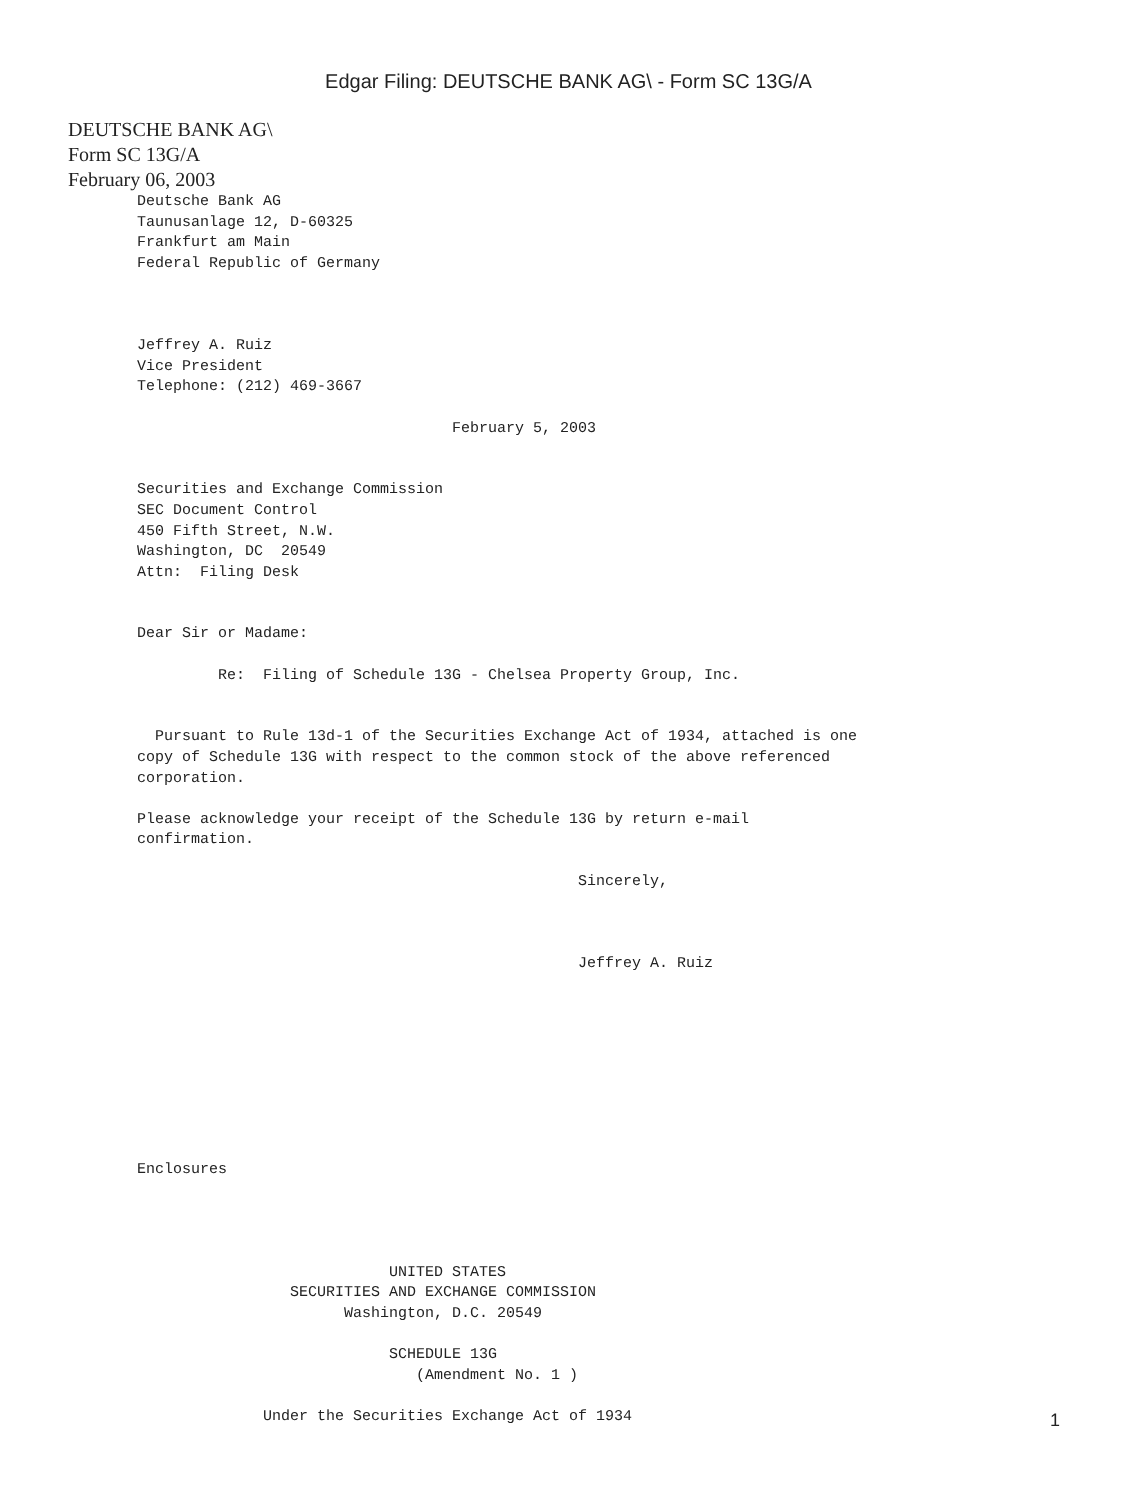Edgar Filing: DEUTSCHE BANK AG\ - Form SC 13G/A
DEUTSCHE BANK AG\
Form SC 13G/A
February 06, 2003
Deutsche Bank AG
Taunusanlage 12, D-60325
Frankfurt am Main
Federal Republic of Germany



Jeffrey A. Ruiz
Vice President
Telephone: (212) 469-3667

                                   February 5, 2003


Securities and Exchange Commission
SEC Document Control
450 Fifth Street, N.W.
Washington, DC  20549
Attn:  Filing Desk


Dear Sir or Madame:

         Re:  Filing of Schedule 13G - Chelsea Property Group, Inc.


  Pursuant to Rule 13d-1 of the Securities Exchange Act of 1934, attached is one
copy of Schedule 13G with respect to the common stock of the above referenced
corporation.

Please acknowledge your receipt of the Schedule 13G by return e-mail
confirmation.

                                                 Sincerely,



                                                 Jeffrey A. Ruiz









Enclosures




                            UNITED STATES
                 SECURITIES AND EXCHANGE COMMISSION
                       Washington, D.C. 20549

                            SCHEDULE 13G
                               (Amendment No. 1 )

              Under the Securities Exchange Act of 1934
1